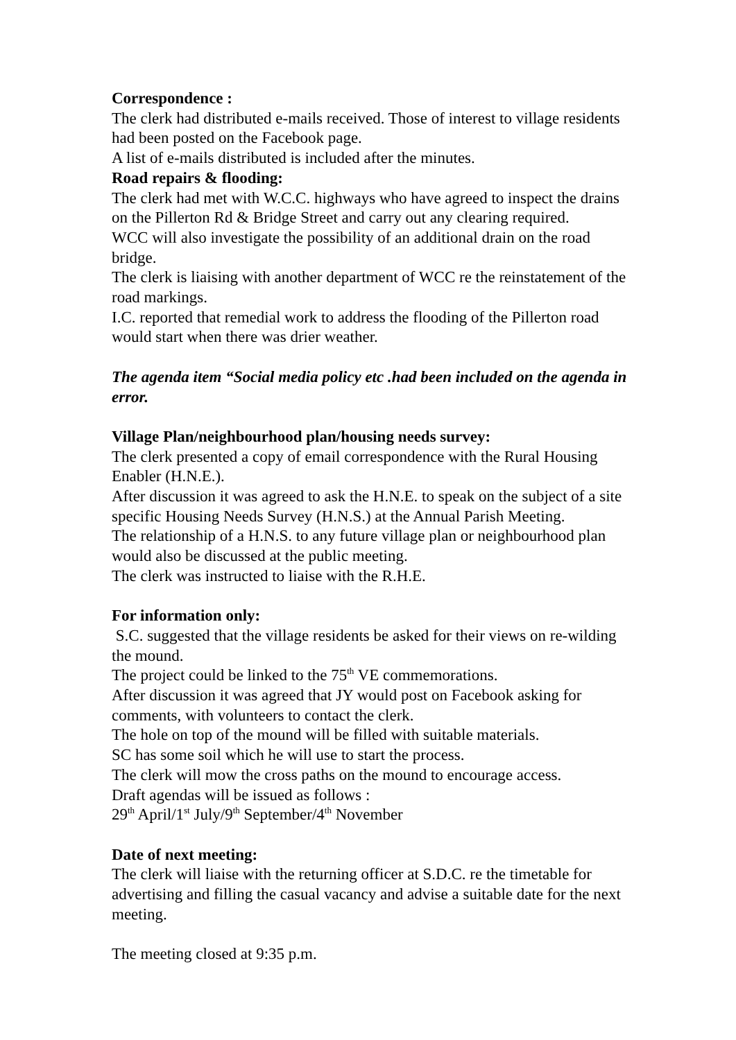Correspondence :
The clerk had distributed e-mails received. Those of interest to village residents had been posted on the Facebook page.
A list of e-mails distributed is included after the minutes.
Road repairs & flooding:
The clerk had met with W.C.C. highways who have agreed to inspect the drains on the Pillerton Rd & Bridge Street and carry out any clearing required.
WCC will also investigate the possibility of an additional drain on the road bridge.
The clerk is liaising with another department of WCC re the reinstatement of the road markings.
I.C. reported that remedial work to address the flooding of the Pillerton road would start when there was drier weather.
The agenda item “Social media policy etc .had been included on the agenda in error.
Village Plan/neighbourhood plan/housing needs survey:
The clerk presented a copy of email correspondence with the Rural Housing Enabler (H.N.E.).
After discussion it was agreed to ask the H.N.E. to speak on the subject of a site specific Housing Needs Survey (H.N.S.) at the Annual Parish Meeting.
The relationship of a H.N.S. to any future village plan or neighbourhood plan would also be discussed at the public meeting.
The clerk was instructed to liaise with the R.H.E.
For information only:
S.C. suggested that the village residents be asked for their views on re-wilding the mound.
The project could be linked to the 75<sup>th</sup> VE commemorations.
After discussion it was agreed that JY would post on Facebook asking for comments, with volunteers to contact the clerk.
The hole on top of the mound will be filled with suitable materials.
SC has some soil which he will use to start the process.
The clerk will mow the cross paths on the mound to encourage access.
Draft agendas will be issued as follows :
29<sup>th</sup> April/1<sup>st</sup> July/9<sup>th</sup> September/4<sup>th</sup> November
Date of next meeting:
The clerk will liaise with the returning officer at S.D.C. re the timetable for advertising and filling the casual vacancy and advise a suitable date for the next meeting.
The meeting closed at 9:35 p.m.